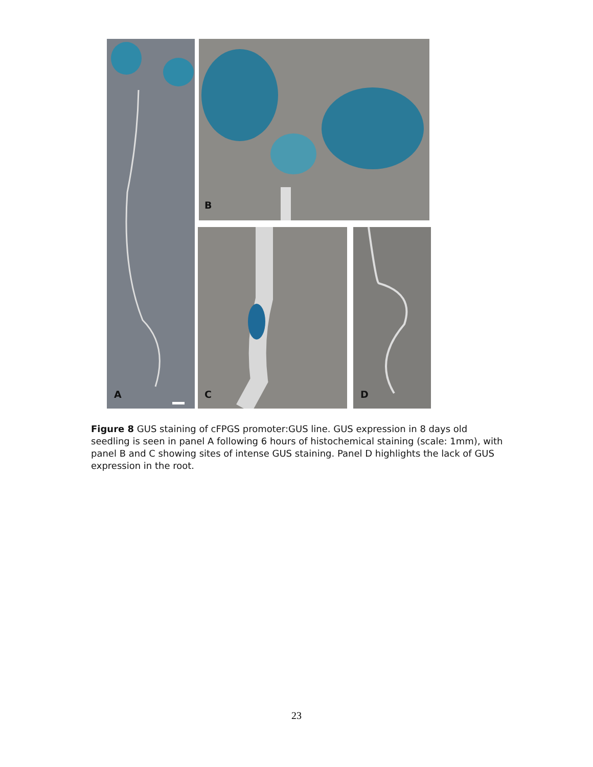A
B
C D
Figure 8 GUS staining of cFPGS promoter:GUS line. GUS expression in 8 days old seedling is seen in panel A following 6 hours of histochemical staining (scale: 1mm), with panel B and C showing sites of intense GUS staining. Panel D highlights the lack of GUS expression in the root.
23